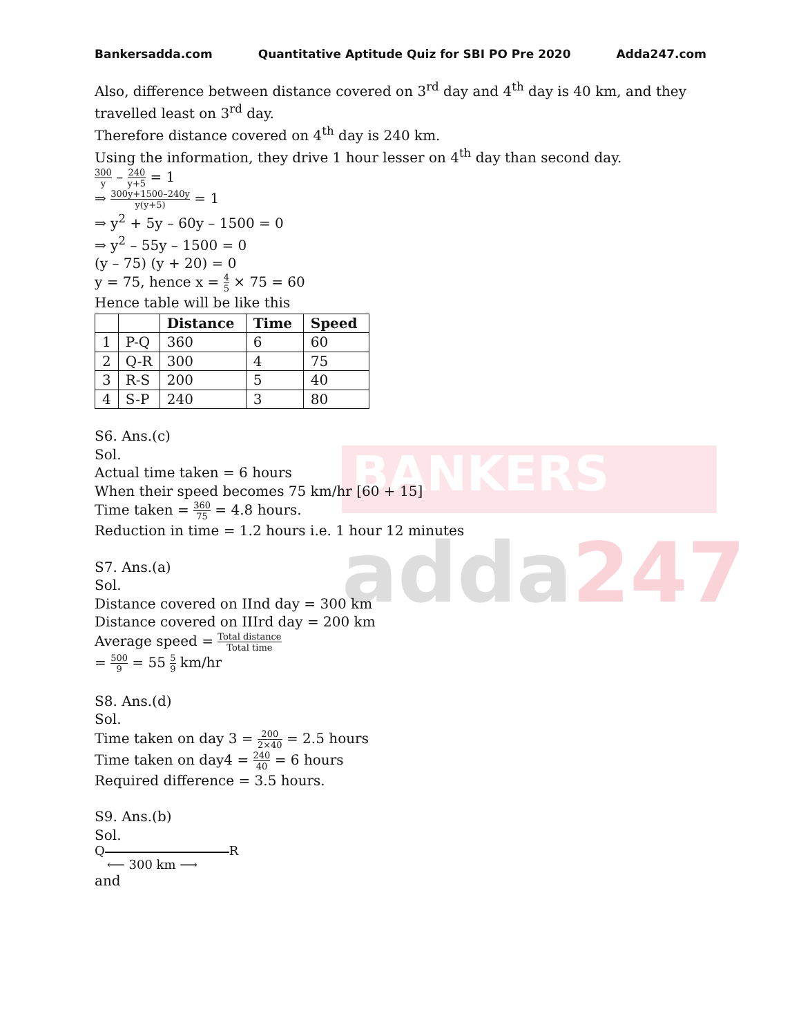BANKERS
adda247
Bankersadda.com Quantitative Aptitude Quiz for SBI PO Pre 2020 Adda247.com
Also, difference between distance covered on 3<sup>rd</sup> day and 4<sup>th</sup> day is 40 km, and they travelled least on 3<sup>rd</sup> day.
Therefore distance covered on 4<sup>th</sup> day is 240 km.
Using the information, they drive 1 hour lesser on 4<sup>th</sup> day than second day.
300 y – 240 y+5 = 1
⇒ 300y+1500–240y y(y+5) = 1
⇒ y<sup>2</sup> + 5y – 60y – 1500 = 0
⇒ y<sup>2</sup> – 55y – 1500 = 0
(y – 75) (y + 20) = 0
y = 75, hence x = 4 5 × 75 = 60
Hence table will be like this
| | | Distance | Time | Speed |
| --- | --- | --- | --- | --- |
| 1 | P-Q | 360 | 6 | 60 |
| 2 | Q-R | 300 | 4 | 75 |
| 3 | R-S | 200 | 5 | 40 |
| 4 | S-P | 240 | 3 | 80 |
S6. Ans.(c)
Sol.
Actual time taken = 6 hours
When their speed becomes 75 km/hr [60 + 15]
Time taken = 360 75 = 4.8 hours.
Reduction in time = 1.2 hours i.e. 1 hour 12 minutes
S7. Ans.(a)
Sol.
Distance covered on IInd day = 300 km
Distance covered on IIIrd day = 200 km
Average speed = Total distance Total time
= 500 9 = 55 5 9 km/hr
S8. Ans.(d)
Sol.
Time taken on day 3 = 200 2×40 = 2.5 hours
Time taken on day4 = 240 40 = 6 hours
Required difference = 3.5 hours.
S9. Ans.(b)
Sol.
Q R
⟵ 300 km ⟶
and